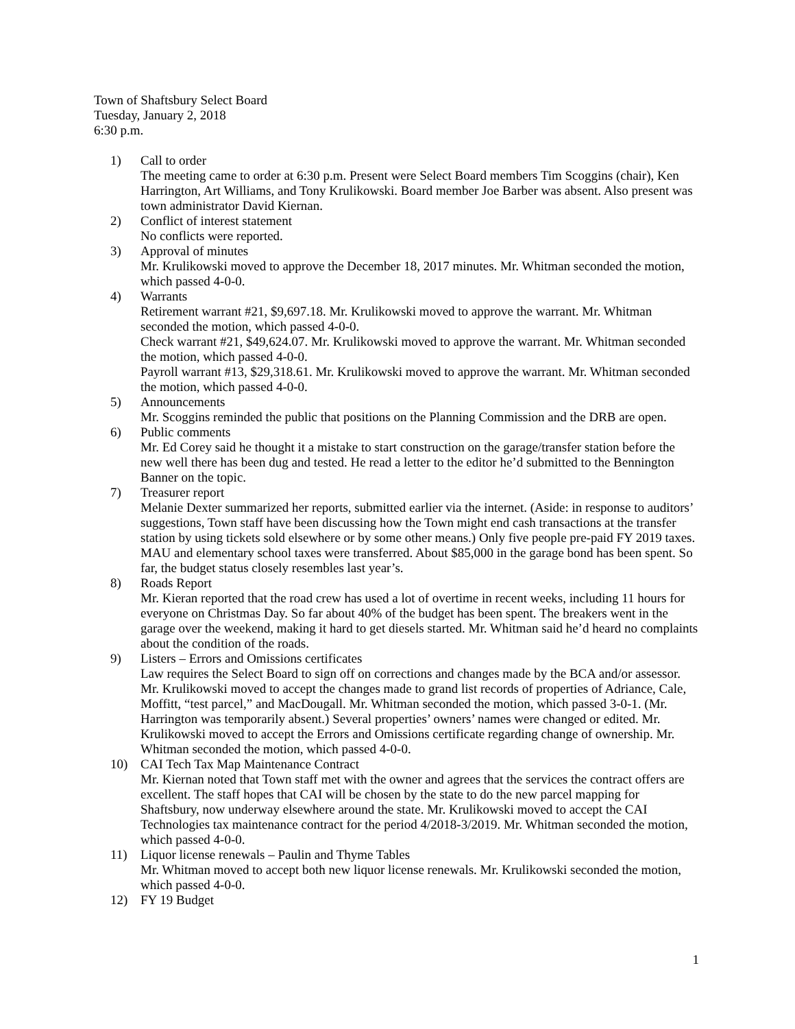Town of Shaftsbury Select Board
Tuesday, January 2, 2018
6:30 p.m.
1) Call to order
The meeting came to order at 6:30 p.m. Present were Select Board members Tim Scoggins (chair), Ken Harrington, Art Williams, and Tony Krulikowski. Board member Joe Barber was absent. Also present was town administrator David Kiernan.
2) Conflict of interest statement
No conflicts were reported.
3) Approval of minutes
Mr. Krulikowski moved to approve the December 18, 2017 minutes. Mr. Whitman seconded the motion, which passed 4-0-0.
4) Warrants
Retirement warrant #21, $9,697.18. Mr. Krulikowski moved to approve the warrant. Mr. Whitman seconded the motion, which passed 4-0-0.
Check warrant #21, $49,624.07. Mr. Krulikowski moved to approve the warrant. Mr. Whitman seconded the motion, which passed 4-0-0.
Payroll warrant #13, $29,318.61. Mr. Krulikowski moved to approve the warrant. Mr. Whitman seconded the motion, which passed 4-0-0.
5) Announcements
Mr. Scoggins reminded the public that positions on the Planning Commission and the DRB are open.
6) Public comments
Mr. Ed Corey said he thought it a mistake to start construction on the garage/transfer station before the new well there has been dug and tested. He read a letter to the editor he’d submitted to the Bennington Banner on the topic.
7) Treasurer report
Melanie Dexter summarized her reports, submitted earlier via the internet. (Aside: in response to auditors’ suggestions, Town staff have been discussing how the Town might end cash transactions at the transfer station by using tickets sold elsewhere or by some other means.) Only five people pre-paid FY 2019 taxes. MAU and elementary school taxes were transferred. About $85,000 in the garage bond has been spent. So far, the budget status closely resembles last year’s.
8) Roads Report
Mr. Kieran reported that the road crew has used a lot of overtime in recent weeks, including 11 hours for everyone on Christmas Day. So far about 40% of the budget has been spent. The breakers went in the garage over the weekend, making it hard to get diesels started. Mr. Whitman said he’d heard no complaints about the condition of the roads.
9) Listers – Errors and Omissions certificates
Law requires the Select Board to sign off on corrections and changes made by the BCA and/or assessor. Mr. Krulikowski moved to accept the changes made to grand list records of properties of Adriance, Cale, Moffitt, “test parcel,” and MacDougall. Mr. Whitman seconded the motion, which passed 3-0-1. (Mr. Harrington was temporarily absent.) Several properties’ owners’ names were changed or edited. Mr. Krulikowski moved to accept the Errors and Omissions certificate regarding change of ownership. Mr. Whitman seconded the motion, which passed 4-0-0.
10) CAI Tech Tax Map Maintenance Contract
Mr. Kiernan noted that Town staff met with the owner and agrees that the services the contract offers are excellent. The staff hopes that CAI will be chosen by the state to do the new parcel mapping for Shaftsbury, now underway elsewhere around the state. Mr. Krulikowski moved to accept the CAI Technologies tax maintenance contract for the period 4/2018-3/2019. Mr. Whitman seconded the motion, which passed 4-0-0.
11) Liquor license renewals – Paulin and Thyme Tables
Mr. Whitman moved to accept both new liquor license renewals. Mr. Krulikowski seconded the motion, which passed 4-0-0.
12) FY 19 Budget
1